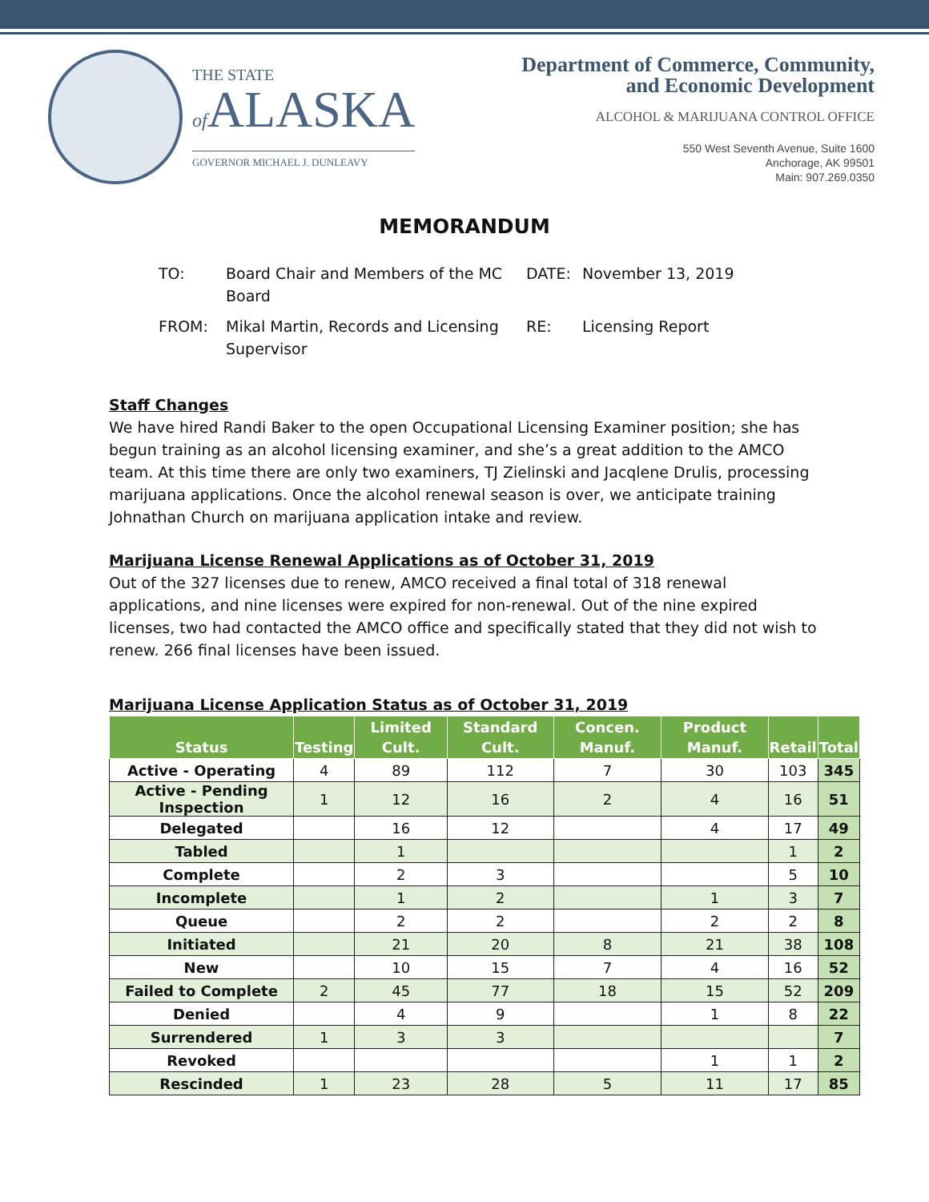THE STATE
of ALASKA
GOVERNOR MICHAEL J. DUNLEAVY
Department of Commerce, Community,
and Economic Development
ALCOHOL & MARIJUANA CONTROL OFFICE
550 West Seventh Avenue, Suite 1600
Anchorage, AK 99501
Main: 907.269.0350
MEMORANDUM
TO:
Board Chair and Members of the MC Board
DATE:
November 13, 2019
FROM:
Mikal Martin, Records and Licensing Supervisor
RE:
Licensing Report
Staff Changes
We have hired Randi Baker to the open Occupational Licensing Examiner position; she has begun training as an alcohol licensing examiner, and she’s a great addition to the AMCO team. At this time there are only two examiners, TJ Zielinski and Jacqlene Drulis, processing marijuana applications. Once the alcohol renewal season is over, we anticipate training Johnathan Church on marijuana application intake and review.
Marijuana License Renewal Applications as of October 31, 2019
Out of the 327 licenses due to renew, AMCO received a final total of 318 renewal applications, and nine licenses were expired for non-renewal. Out of the nine expired licenses, two had contacted the AMCO office and specifically stated that they did not wish to renew. 266 final licenses have been issued.
Marijuana License Application Status as of October 31, 2019
| Status | Testing | Limited Cult. | Standard Cult. | Concen. Manuf. | Product Manuf. | Retail | Total |
| --- | --- | --- | --- | --- | --- | --- | --- |
| Active - Operating | 4 | 89 | 112 | 7 | 30 | 103 | 345 |
| Active - Pending Inspection | 1 | 12 | 16 | 2 | 4 | 16 | 51 |
| Delegated | | 16 | 12 | | 4 | 17 | 49 |
| Tabled | | 1 | | | | 1 | 2 |
| Complete | | 2 | 3 | | | 5 | 10 |
| Incomplete | | 1 | 2 | | 1 | 3 | 7 |
| Queue | | 2 | 2 | | 2 | 2 | 8 |
| Initiated | | 21 | 20 | 8 | 21 | 38 | 108 |
| New | | 10 | 15 | 7 | 4 | 16 | 52 |
| Failed to Complete | 2 | 45 | 77 | 18 | 15 | 52 | 209 |
| Denied | | 4 | 9 | | 1 | 8 | 22 |
| Surrendered | 1 | 3 | 3 | | | | 7 |
| Revoked | | | | | 1 | 1 | 2 |
| Rescinded | 1 | 23 | 28 | 5 | 11 | 17 | 85 |